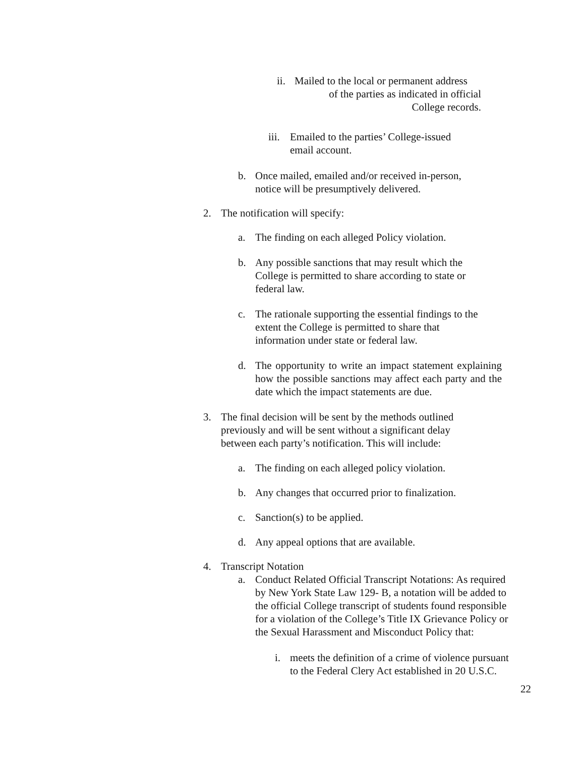ii.
Mailed to the local or permanent address
of the parties as indicated in official
College records.
iii.
Emailed to the parties’ College-issued
email account.
b.
Once mailed, emailed and/or received in-person,
notice will be presumptively delivered.
2.
The notification will specify:
a.
The finding on each alleged Policy violation.
b.
Any possible sanctions that may result which the
College is permitted to share according to state or
federal law.
c.
The rationale supporting the essential findings to the
extent the College is permitted to share that
information under state or federal law.
d.
The opportunity to write an impact statement explaining how the possible sanctions may affect each party and the date which the impact statements are due.
3.
The final decision will be sent by the methods outlined
previously and will be sent without a significant delay
between each party’s notification. This will include:
a.
The finding on each alleged policy violation.
b.
Any changes that occurred prior to finalization.
c.
Sanction(s) to be applied.
d.
Any appeal options that are available.
4.
Transcript Notation
a.
Conduct Related Official Transcript Notations: As required
by New York State Law 129- B, a notation will be added to
the official College transcript of students found responsible
for a violation of the College’s Title IX Grievance Policy or
the Sexual Harassment and Misconduct Policy that:
i.
meets the definition of a crime of violence pursuant
to the Federal Clery Act established in 20 U.S.C.
22